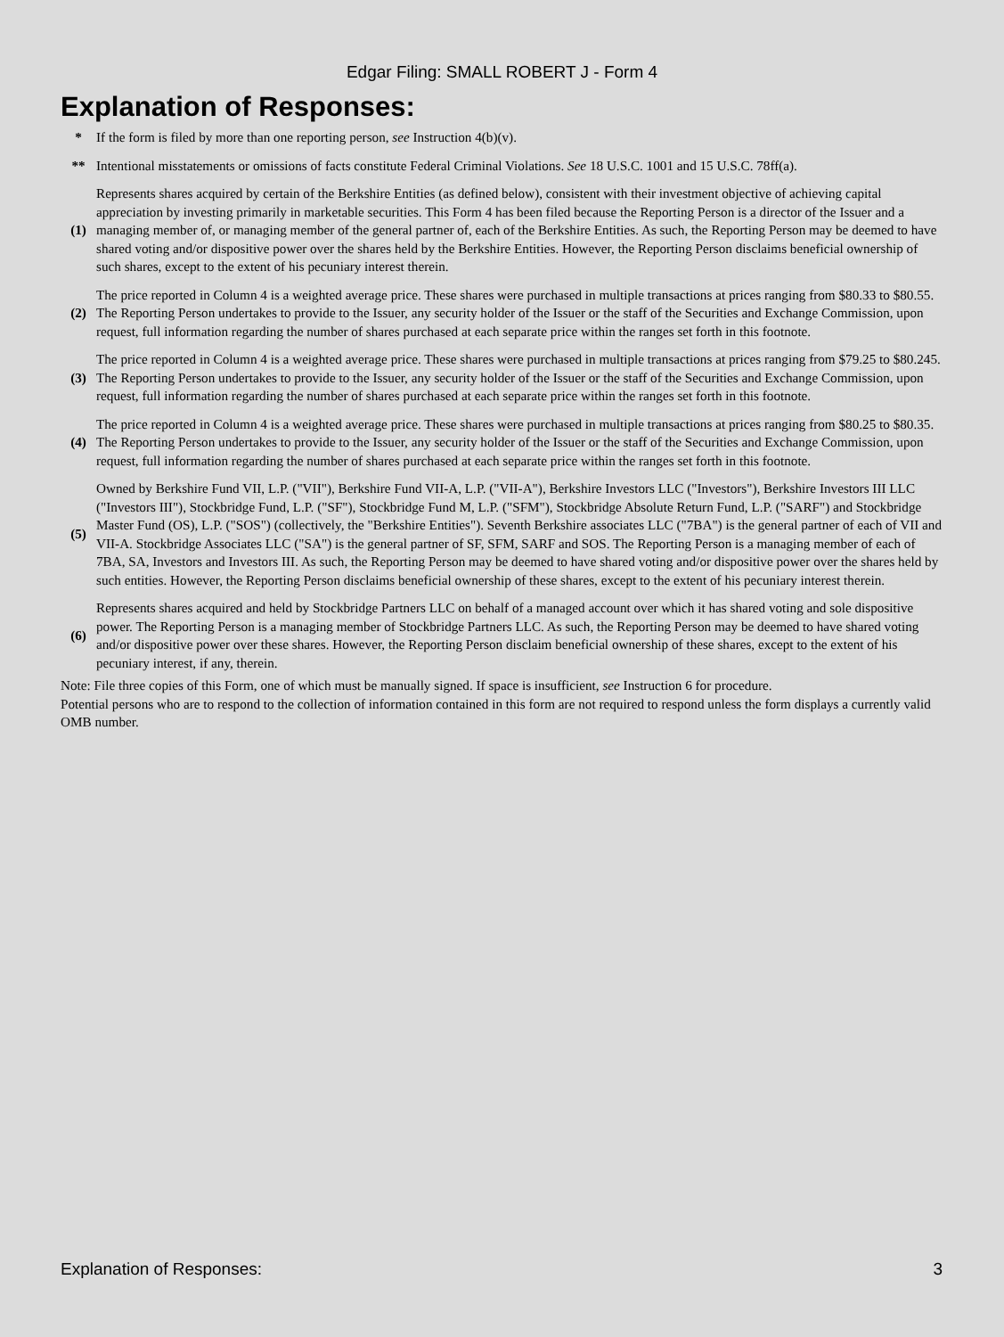Edgar Filing: SMALL ROBERT J - Form 4
Explanation of Responses:
| * | If the form is filed by more than one reporting person, see Instruction 4(b)(v). |
| ** | Intentional misstatements or omissions of facts constitute Federal Criminal Violations. See 18 U.S.C. 1001 and 15 U.S.C. 78ff(a). |
| (1) | Represents shares acquired by certain of the Berkshire Entities (as defined below), consistent with their investment objective of achieving capital appreciation by investing primarily in marketable securities. This Form 4 has been filed because the Reporting Person is a director of the Issuer and a managing member of, or managing member of the general partner of, each of the Berkshire Entities. As such, the Reporting Person may be deemed to have shared voting and/or dispositive power over the shares held by the Berkshire Entities. However, the Reporting Person disclaims beneficial ownership of such shares, except to the extent of his pecuniary interest therein. |
| (2) | The price reported in Column 4 is a weighted average price. These shares were purchased in multiple transactions at prices ranging from $80.33 to $80.55. The Reporting Person undertakes to provide to the Issuer, any security holder of the Issuer or the staff of the Securities and Exchange Commission, upon request, full information regarding the number of shares purchased at each separate price within the ranges set forth in this footnote. |
| (3) | The price reported in Column 4 is a weighted average price. These shares were purchased in multiple transactions at prices ranging from $79.25 to $80.245. The Reporting Person undertakes to provide to the Issuer, any security holder of the Issuer or the staff of the Securities and Exchange Commission, upon request, full information regarding the number of shares purchased at each separate price within the ranges set forth in this footnote. |
| (4) | The price reported in Column 4 is a weighted average price. These shares were purchased in multiple transactions at prices ranging from $80.25 to $80.35. The Reporting Person undertakes to provide to the Issuer, any security holder of the Issuer or the staff of the Securities and Exchange Commission, upon request, full information regarding the number of shares purchased at each separate price within the ranges set forth in this footnote. |
| (5) | Owned by Berkshire Fund VII, L.P. ("VII"), Berkshire Fund VII-A, L.P. ("VII-A"), Berkshire Investors LLC ("Investors"), Berkshire Investors III LLC ("Investors III"), Stockbridge Fund, L.P. ("SF"), Stockbridge Fund M, L.P. ("SFM"), Stockbridge Absolute Return Fund, L.P. ("SARF") and Stockbridge Master Fund (OS), L.P. ("SOS") (collectively, the "Berkshire Entities"). Seventh Berkshire associates LLC ("7BA") is the general partner of each of VII and VII-A. Stockbridge Associates LLC ("SA") is the general partner of SF, SFM, SARF and SOS. The Reporting Person is a managing member of each of 7BA, SA, Investors and Investors III. As such, the Reporting Person may be deemed to have shared voting and/or dispositive power over the shares held by such entities. However, the Reporting Person disclaims beneficial ownership of these shares, except to the extent of his pecuniary interest therein. |
| (6) | Represents shares acquired and held by Stockbridge Partners LLC on behalf of a managed account over which it has shared voting and sole dispositive power. The Reporting Person is a managing member of Stockbridge Partners LLC. As such, the Reporting Person may be deemed to have shared voting and/or dispositive power over these shares. However, the Reporting Person disclaim beneficial ownership of these shares, except to the extent of his pecuniary interest, if any, therein. |
Note: File three copies of this Form, one of which must be manually signed. If space is insufficient, see Instruction 6 for procedure.
Potential persons who are to respond to the collection of information contained in this form are not required to respond unless the form displays a currently valid OMB number.
Explanation of Responses: 3